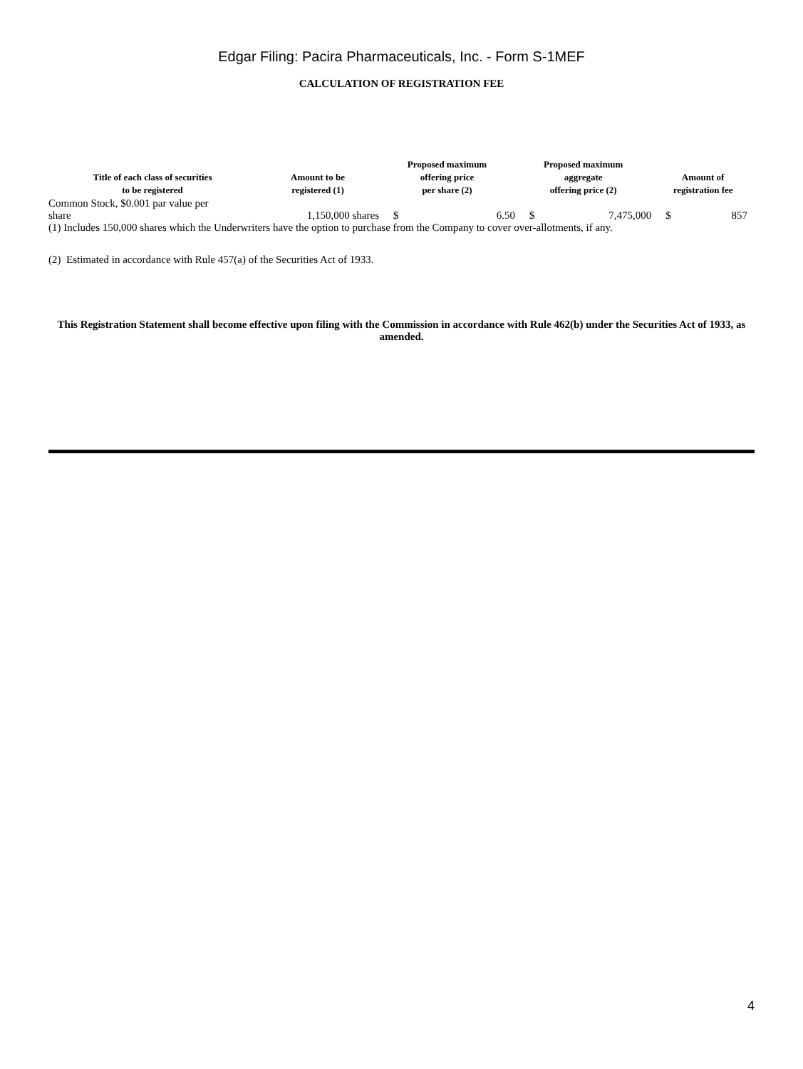Edgar Filing: Pacira Pharmaceuticals, Inc. - Form S-1MEF
CALCULATION OF REGISTRATION FEE
| Title of each class of securities to be registered | Amount to be registered (1) | Proposed maximum offering price per share (2) | | Proposed maximum aggregate offering price (2) | | Amount of registration fee | |
| --- | --- | --- | --- | --- | --- | --- | --- |
| Common Stock, $0.001 par value per share | 1,150,000 shares | $ | 6.50 | $ | 7,475,000 | $ | 857 |
(1) Includes 150,000 shares which the Underwriters have the option to purchase from the Company to cover over-allotments, if any.
(2) Estimated in accordance with Rule 457(a) of the Securities Act of 1933.
This Registration Statement shall become effective upon filing with the Commission in accordance with Rule 462(b) under the Securities Act of 1933, as amended.
4